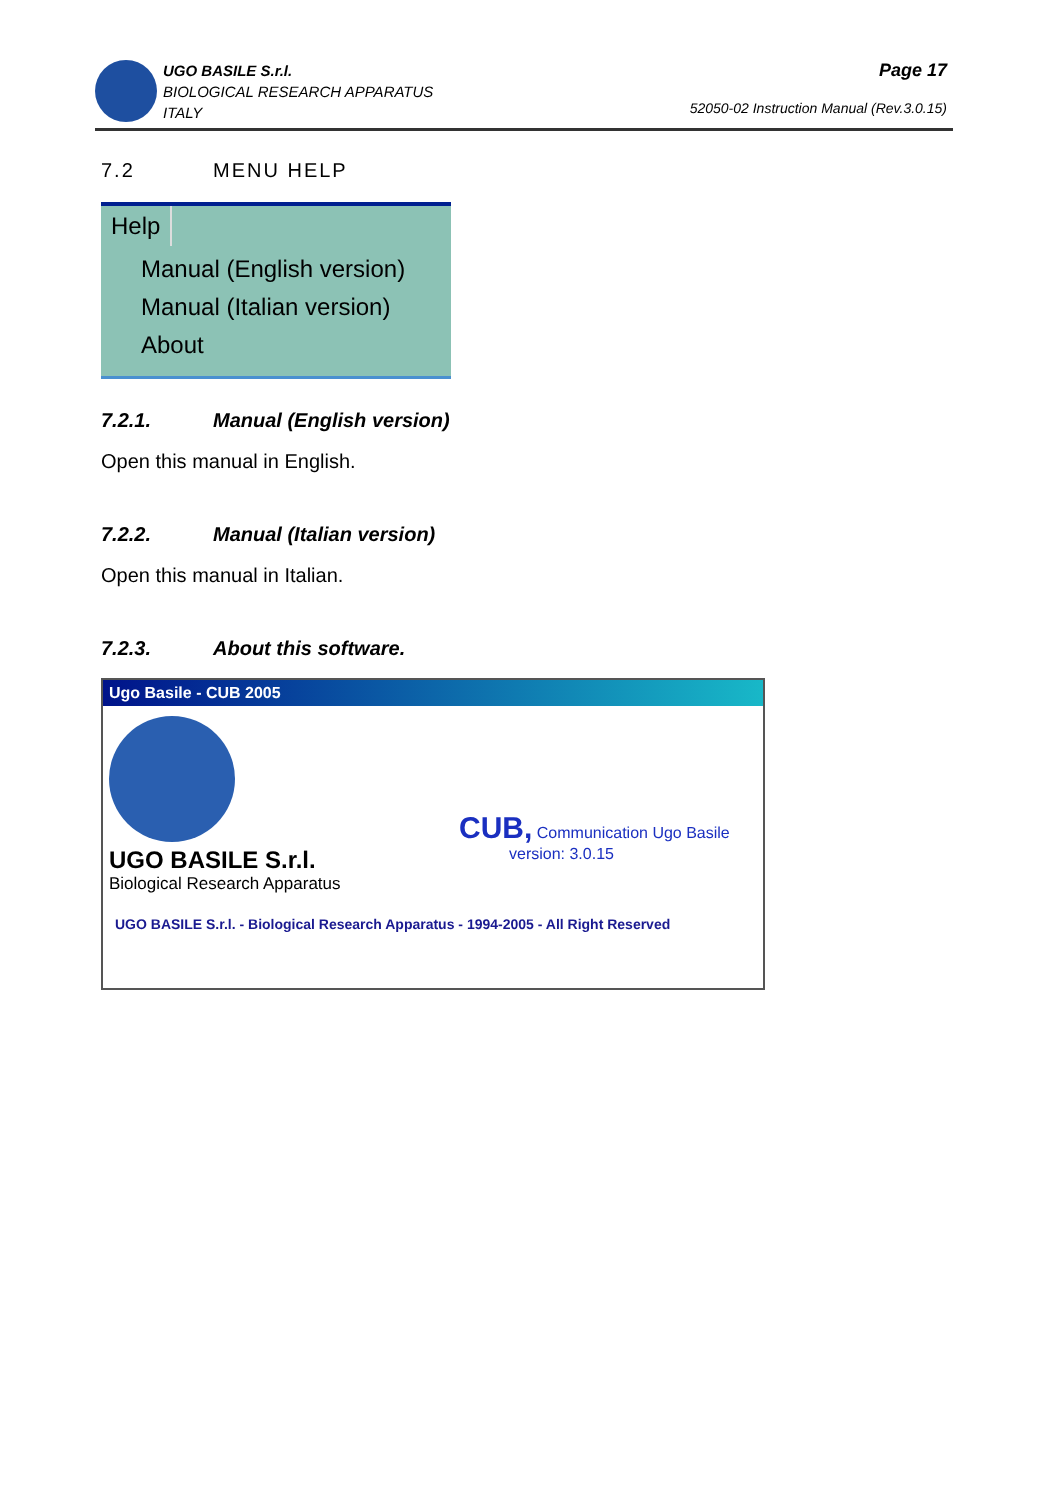UGO BASILE S.r.l.
BIOLOGICAL RESEARCH APPARATUS
ITALY
Page 17
52050-02 Instruction Manual (Rev.3.0.15)
7.2 MENU HELP
Help
Manual (English version)
Manual (Italian version)
About
7.2.1. Manual (English version)
Open this manual in English.
7.2.2. Manual (Italian version)
Open this manual in Italian.
7.2.3. About this software.
Ugo Basile - CUB 2005
UGO BASILE S.r.l.
Biological Research Apparatus
CUB, Communication Ugo Basile
version: 3.0.15
UGO BASILE S.r.l. - Biological Research Apparatus - 1994-2005 - All Right Reserved